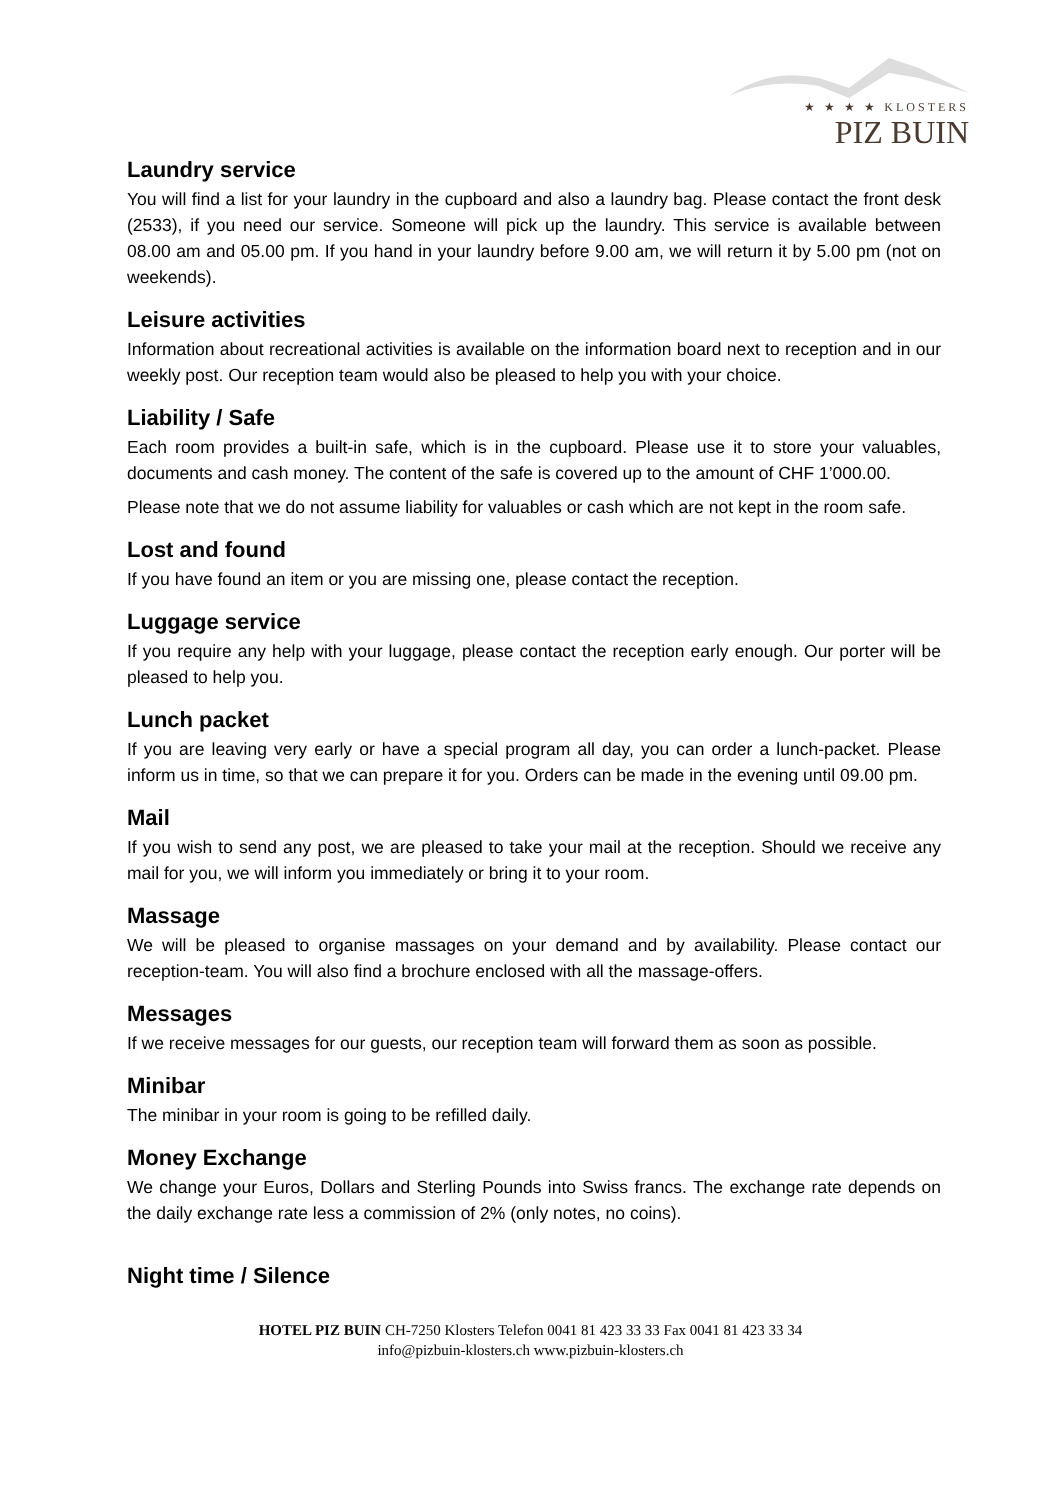★ ★ ★ ★ KLOSTERS
PIZ BUIN
Laundry service
You will find a list for your laundry in the cupboard and also a laundry bag. Please contact the front desk (2533), if you need our service. Someone will pick up the laundry. This service is available between 08.00 am and 05.00 pm. If you hand in your laundry before 9.00 am, we will return it by 5.00 pm (not on weekends).
Leisure activities
Information about recreational activities is available on the information board next to reception and in our weekly post. Our reception team would also be pleased to help you with your choice.
Liability / Safe
Each room provides a built-in safe, which is in the cupboard. Please use it to store your valuables, documents and cash money. The content of the safe is covered up to the amount of CHF 1’000.00.
Please note that we do not assume liability for valuables or cash which are not kept in the room safe.
Lost and found
If you have found an item or you are missing one, please contact the reception.
Luggage service
If you require any help with your luggage, please contact the reception early enough. Our porter will be pleased to help you.
Lunch packet
If you are leaving very early or have a special program all day, you can order a lunch-packet. Please inform us in time, so that we can prepare it for you. Orders can be made in the evening until 09.00 pm.
Mail
If you wish to send any post, we are pleased to take your mail at the reception. Should we receive any mail for you, we will inform you immediately or bring it to your room.
Massage
We will be pleased to organise massages on your demand and by availability. Please contact our reception-team. You will also find a brochure enclosed with all the massage-offers.
Messages
If we receive messages for our guests, our reception team will forward them as soon as possible.
Minibar
The minibar in your room is going to be refilled daily.
Money Exchange
We change your Euros, Dollars and Sterling Pounds into Swiss francs. The exchange rate depends on the daily exchange rate less a commission of 2% (only notes, no coins).
Night time / Silence
HOTEL PIZ BUIN CH-7250 Klosters Telefon 0041 81 423 33 33 Fax 0041 81 423 33 34
info@pizbuin-klosters.ch www.pizbuin-klosters.ch